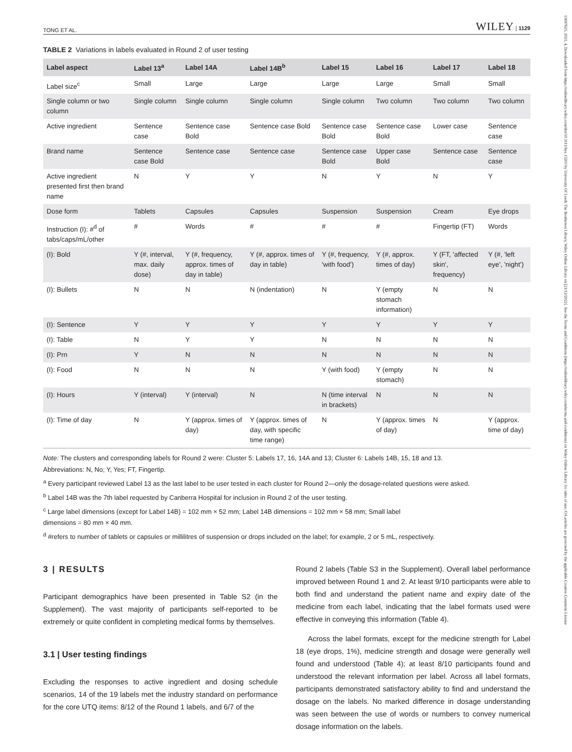TONG ET AL. WILEY | 1129
TABLE 2 Variations in labels evaluated in Round 2 of user testing
| Label aspect | Label 13<sup>a</sup> | Label 14A | Label 14B<sup>b</sup> | Label 15 | Label 16 | Label 17 | Label 18 |
| --- | --- | --- | --- | --- | --- | --- | --- |
| Label size<sup>c</sup> | Small | Large | Large | Large | Large | Small | Small |
| Single column or two column | Single column | Single column | Single column | Single column | Two column | Two column | Two column |
| Active ingredient | Sentence case | Sentence case Bold | Sentence case Bold | Sentence case Bold | Sentence case Bold | Lower case | Sentence case |
| Brand name | Sentence case Bold | Sentence case | Sentence case | Sentence case Bold | Upper case Bold | Sentence case | Sentence case |
| Active ingredient presented first then brand name | N | Y | Y | N | Y | N | Y |
| Dose form | Tablets | Capsules | Capsules | Suspension | Suspension | Cream | Eye drops |
| Instruction (I): #<sup>d</sup> of tabs/caps/mL/other | # | Words | # | # | # | Fingertip (FT) | Words |
| (I): Bold | Y (#, interval, max. daily dose) | Y (#, frequency, approx. times of day in table) | Y (#, approx. times of day in table) | Y (#, frequency, 'with food') | Y (#, approx. times of day) | Y (FT, 'affected skin', frequency) | Y (#, 'left eye', 'night') |
| (I): Bullets | N | N | N (indentation) | N | Y (empty stomach information) | N | N |
| (I): Sentence | Y | Y | Y | Y | Y | Y | Y |
| (I): Table | N | Y | Y | N | N | N | N |
| (I): Prn | Y | N | N | N | N | N | N |
| (I): Food | N | N | N | Y (with food) | Y (empty stomach) | N | N |
| (I): Hours | Y (interval) | Y (interval) | N | N (time interval in brackets) | N | N | N |
| (I): Time of day | N | Y (approx. times of day) | Y (approx. times of day, with specific time range) | N | Y (approx. times of day) | N | Y (approx. time of day) |
Note: The clusters and corresponding labels for Round 2 were: Cluster 5: Labels 17, 16, 14A and 13; Cluster 6: Labels 14B, 15, 18 and 13.
Abbreviations: N, No; Y, Yes; FT, Fingertip.
<sup>a</sup> Every participant reviewed Label 13 as the last label to be user tested in each cluster for Round 2—only the dosage-related questions were asked.
<sup>b</sup> Label 14B was the 7th label requested by Canberra Hospital for inclusion in Round 2 of the user testing.
<sup>c</sup> Large label dimensions (except for Label 14B) = 102 mm × 52 mm; Label 14B dimensions = 102 mm × 58 mm; Small label
dimensions = 80 mm × 40 mm.
<sup>d</sup> #refers to number of tablets or capsules or millilitres of suspension or drops included on the label; for example, 2 or 5 mL, respectively.
3 | RESULTS
Participant demographics have been presented in Table S2 (in the Supplement). The vast majority of participants self-reported to be extremely or quite confident in completing medical forms by themselves.
3.1 | User testing findings
Excluding the responses to active ingredient and dosing schedule scenarios, 14 of the 19 labels met the industry standard on performance for the core UTQ items: 8/12 of the Round 1 labels, and 6/7 of the
Round 2 labels (Table S3 in the Supplement). Overall label performance improved between Round 1 and 2. At least 9/10 participants were able to both find and understand the patient name and expiry date of the medicine from each label, indicating that the label formats used were effective in conveying this information (Table 4).
Across the label formats, except for the medicine strength for Label 18 (eye drops, 1%), medicine strength and dosage were generally well found and understood (Table 4); at least 8/10 participants found and understood the relevant information per label. Across all label formats, participants demonstrated satisfactory ability to find and understand the dosage on the labels. No marked difference in dosage understanding was seen between the use of words or numbers to convey numerical dosage information on the labels.
13697625, 2021, 4, Downloaded from https://onlinelibrary.wiley.com/doi/10.1111/hex.13203 by University Of Leeds The Brotherton Library, Wiley Online Library on [21/12/2022]. See the Terms and Conditions (https://onlinelibrary.wiley.com/terms-and-conditions) on Wiley Online Library for rules of use; OA articles are governed by the applicable Creative Commons License